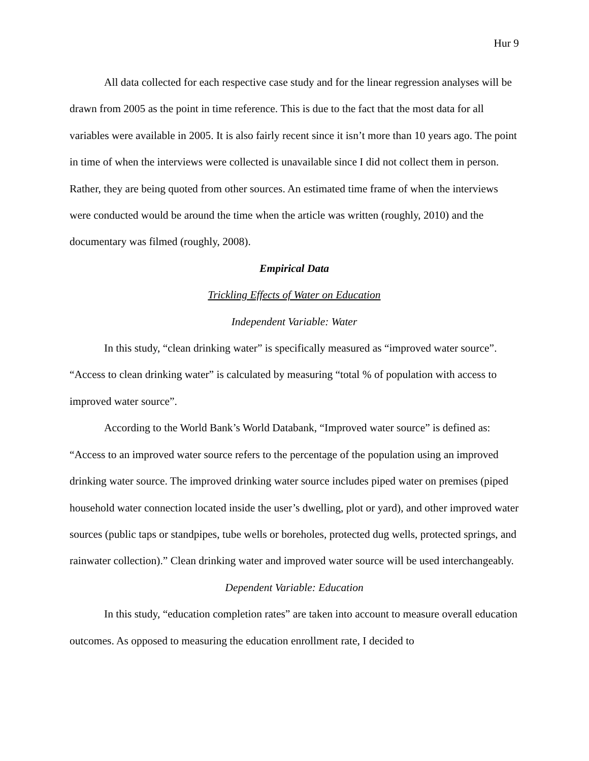Hur 9
All data collected for each respective case study and for the linear regression analyses will be drawn from 2005 as the point in time reference. This is due to the fact that the most data for all variables were available in 2005. It is also fairly recent since it isn’t more than 10 years ago. The point in time of when the interviews were collected is unavailable since I did not collect them in person. Rather, they are being quoted from other sources. An estimated time frame of when the interviews were conducted would be around the time when the article was written (roughly, 2010) and the documentary was filmed (roughly, 2008).
Empirical Data
Trickling Effects of Water on Education
Independent Variable: Water
In this study, “clean drinking water” is specifically measured as “improved water source”. “Access to clean drinking water” is calculated by measuring “total % of population with access to improved water source”.
According to the World Bank’s World Databank, “Improved water source” is defined as: “Access to an improved water source refers to the percentage of the population using an improved drinking water source. The improved drinking water source includes piped water on premises (piped household water connection located inside the user’s dwelling, plot or yard), and other improved water sources (public taps or standpipes, tube wells or boreholes, protected dug wells, protected springs, and rainwater collection).” Clean drinking water and improved water source will be used interchangeably.
Dependent Variable: Education
In this study, “education completion rates” are taken into account to measure overall education outcomes. As opposed to measuring the education enrollment rate, I decided to